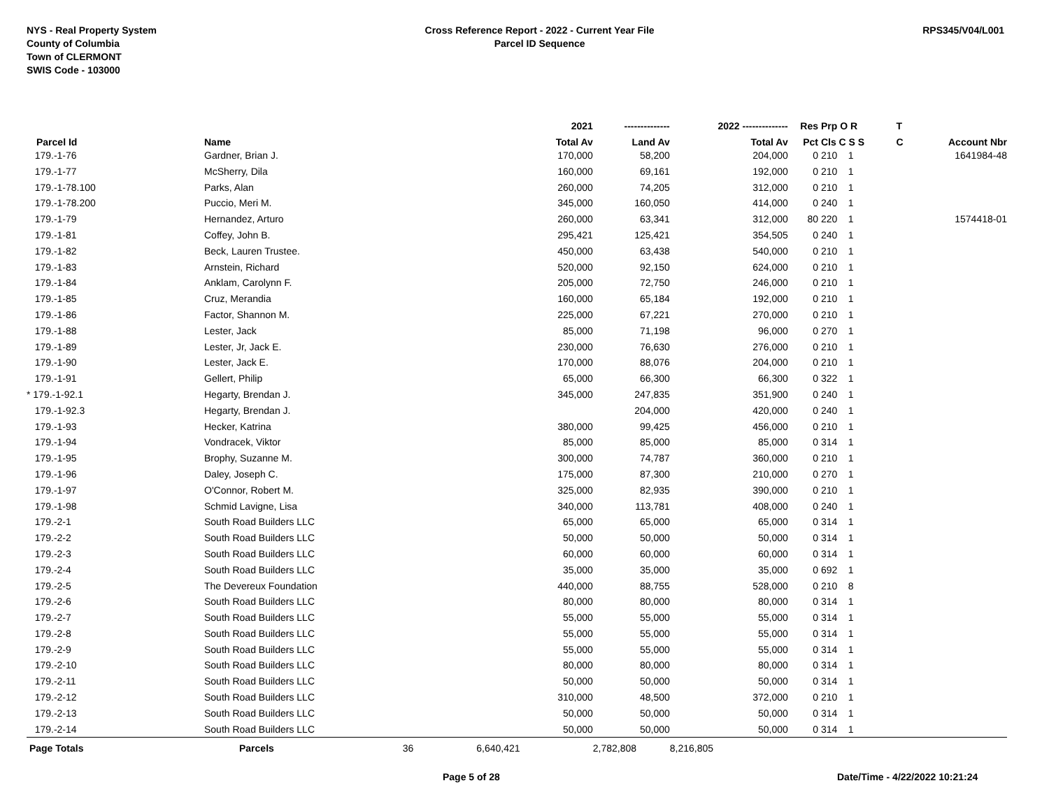NYS - Real Property System
County of Columbia
Town of CLERMONT
SWIS Code - 103000
Cross Reference Report - 2022 - Current Year File
Parcel ID Sequence
RPS345/V04/L001
| | | 2021 | -------------- | 2022 -------------- | Res | Prp O R | T | |
| --- | --- | --- | --- | --- | --- | --- | --- | --- |
| Parcel Id | Name | Total Av | Land Av | Total Av | Pct | Cls C S S | C | Account Nbr |
| 179.-1-76 | Gardner, Brian J. | 170,000 | 58,200 | 204,000 | 0 | 210 1 | | 1641984-48 |
| 179.-1-77 | McSherry, Dila | 160,000 | 69,161 | 192,000 | 0 | 210 1 | | |
| 179.-1-78.100 | Parks, Alan | 260,000 | 74,205 | 312,000 | 0 | 210 1 | | |
| 179.-1-78.200 | Puccio, Meri M. | 345,000 | 160,050 | 414,000 | 0 | 240 1 | | |
| 179.-1-79 | Hernandez, Arturo | 260,000 | 63,341 | 312,000 | 80 | 220 1 | | 1574418-01 |
| 179.-1-81 | Coffey, John B. | 295,421 | 125,421 | 354,505 | 0 | 240 1 | | |
| 179.-1-82 | Beck, Lauren Trustee. | 450,000 | 63,438 | 540,000 | 0 | 210 1 | | |
| 179.-1-83 | Arnstein, Richard | 520,000 | 92,150 | 624,000 | 0 | 210 1 | | |
| 179.-1-84 | Anklam, Carolynn F. | 205,000 | 72,750 | 246,000 | 0 | 210 1 | | |
| 179.-1-85 | Cruz, Merandia | 160,000 | 65,184 | 192,000 | 0 | 210 1 | | |
| 179.-1-86 | Factor, Shannon M. | 225,000 | 67,221 | 270,000 | 0 | 210 1 | | |
| 179.-1-88 | Lester, Jack | 85,000 | 71,198 | 96,000 | 0 | 270 1 | | |
| 179.-1-89 | Lester, Jr, Jack E. | 230,000 | 76,630 | 276,000 | 0 | 210 1 | | |
| 179.-1-90 | Lester, Jack E. | 170,000 | 88,076 | 204,000 | 0 | 210 1 | | |
| 179.-1-91 | Gellert, Philip | 65,000 | 66,300 | 66,300 | 0 | 322 1 | | |
| * 179.-1-92.1 | Hegarty, Brendan J. | 345,000 | 247,835 | 351,900 | 0 | 240 1 | | |
| 179.-1-92.3 | Hegarty, Brendan J. | | 204,000 | 420,000 | 0 | 240 1 | | |
| 179.-1-93 | Hecker, Katrina | 380,000 | 99,425 | 456,000 | 0 | 210 1 | | |
| 179.-1-94 | Vondracek, Viktor | 85,000 | 85,000 | 85,000 | 0 | 314 1 | | |
| 179.-1-95 | Brophy, Suzanne M. | 300,000 | 74,787 | 360,000 | 0 | 210 1 | | |
| 179.-1-96 | Daley, Joseph C. | 175,000 | 87,300 | 210,000 | 0 | 270 1 | | |
| 179.-1-97 | O'Connor, Robert M. | 325,000 | 82,935 | 390,000 | 0 | 210 1 | | |
| 179.-1-98 | Schmid Lavigne, Lisa | 340,000 | 113,781 | 408,000 | 0 | 240 1 | | |
| 179.-2-1 | South Road Builders LLC | 65,000 | 65,000 | 65,000 | 0 | 314 1 | | |
| 179.-2-2 | South Road Builders LLC | 50,000 | 50,000 | 50,000 | 0 | 314 1 | | |
| 179.-2-3 | South Road Builders LLC | 60,000 | 60,000 | 60,000 | 0 | 314 1 | | |
| 179.-2-4 | South Road Builders LLC | 35,000 | 35,000 | 35,000 | 0 | 692 1 | | |
| 179.-2-5 | The Devereux Foundation | 440,000 | 88,755 | 528,000 | 0 | 210 8 | | |
| 179.-2-6 | South Road Builders LLC | 80,000 | 80,000 | 80,000 | 0 | 314 1 | | |
| 179.-2-7 | South Road Builders LLC | 55,000 | 55,000 | 55,000 | 0 | 314 1 | | |
| 179.-2-8 | South Road Builders LLC | 55,000 | 55,000 | 55,000 | 0 | 314 1 | | |
| 179.-2-9 | South Road Builders LLC | 55,000 | 55,000 | 55,000 | 0 | 314 1 | | |
| 179.-2-10 | South Road Builders LLC | 80,000 | 80,000 | 80,000 | 0 | 314 1 | | |
| 179.-2-11 | South Road Builders LLC | 50,000 | 50,000 | 50,000 | 0 | 314 1 | | |
| 179.-2-12 | South Road Builders LLC | 310,000 | 48,500 | 372,000 | 0 | 210 1 | | |
| 179.-2-13 | South Road Builders LLC | 50,000 | 50,000 | 50,000 | 0 | 314 1 | | |
| 179.-2-14 | South Road Builders LLC | 50,000 | 50,000 | 50,000 | 0 | 314 1 | | |
| Page Totals | Parcels 36 | 6,640,421 | 2,782,808 | 8,216,805 | | | | |
Page 5 of 28 Date/Time - 4/22/2022 10:21:24